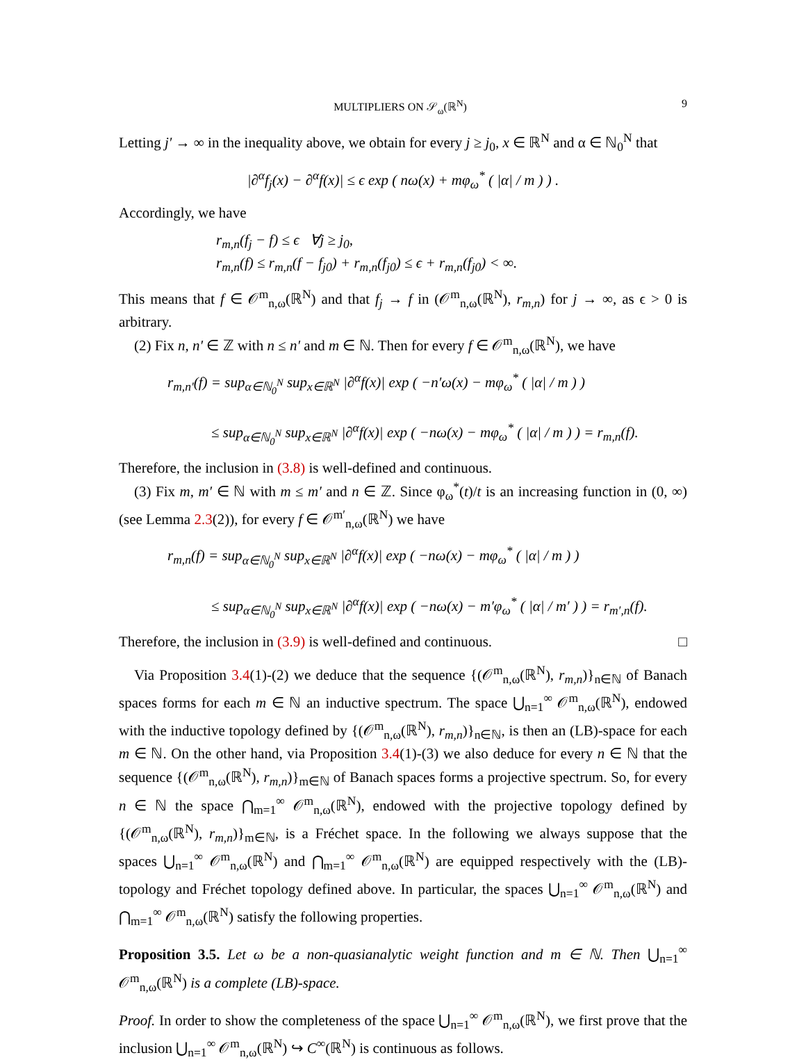MULTIPLIERS ON 𝒮<sub>ω</sub>(ℝ<sup>N</sup>) 9
Letting j′ → ∞ in the inequality above, we obtain for every j ≥ j<sub>0</sub>, x ∈ ℝ<sup>N</sup> and α ∈ ℕ<sub>0</sub><sup>N</sup> that
|∂<sup>α</sup>f<sub>j</sub>(x) − ∂<sup>α</sup>f(x)| ≤ ϵ exp ( nω(x) + mφ<sub>ω</sub><sup>*</sup> ( |α| / m ) ) .
Accordingly, we have
r<sub>m,n</sub>(f<sub>j</sub> − f) ≤ ϵ ∀j ≥ j<sub>0</sub>,
r<sub>m,n</sub>(f) ≤ r<sub>m,n</sub>(f − f<sub>j0</sub>) + r<sub>m,n</sub>(f<sub>j0</sub>) ≤ ϵ + r<sub>m,n</sub>(f<sub>j0</sub>) < ∞.
This means that f ∈ 𝒪<sup>m</sup><sub>n,ω</sub>(ℝ<sup>N</sup>) and that f<sub>j</sub> → f in (𝒪<sup>m</sup><sub>n,ω</sub>(ℝ<sup>N</sup>), r<sub>m,n</sub>) for j → ∞, as ϵ > 0 is arbitrary.
(2) Fix n, n′ ∈ ℤ with n ≤ n′ and m ∈ ℕ. Then for every f ∈ 𝒪<sup>m</sup><sub>n,ω</sub>(ℝ<sup>N</sup>), we have
r<sub>m,n′</sub>(f) = sup<sub>α∈ℕ<sub>0</sub><sup>N</sup></sub> sup<sub>x∈ℝ<sup>N</sup></sub> |∂<sup>α</sup>f(x)| exp ( −n′ω(x) − mφ<sub>ω</sub><sup>*</sup> ( |α| / m ) )
≤ sup<sub>α∈ℕ<sub>0</sub><sup>N</sup></sub> sup<sub>x∈ℝ<sup>N</sup></sub> |∂<sup>α</sup>f(x)| exp ( −nω(x) − mφ<sub>ω</sub><sup>*</sup> ( |α| / m ) ) = r<sub>m,n</sub>(f).
Therefore, the inclusion in (3.8) is well-defined and continuous.
(3) Fix m, m′ ∈ ℕ with m ≤ m′ and n ∈ ℤ. Since φ<sub>ω</sub><sup>*</sup>(t)/t is an increasing function in (0, ∞) (see Lemma 2.3(2)), for every f ∈ 𝒪<sup>m′</sup><sub>n,ω</sub>(ℝ<sup>N</sup>) we have
r<sub>m,n</sub>(f) = sup<sub>α∈ℕ<sub>0</sub><sup>N</sup></sub> sup<sub>x∈ℝ<sup>N</sup></sub> |∂<sup>α</sup>f(x)| exp ( −nω(x) − mφ<sub>ω</sub><sup>*</sup> ( |α| / m ) )
≤ sup<sub>α∈ℕ<sub>0</sub><sup>N</sup></sub> sup<sub>x∈ℝ<sup>N</sup></sub> |∂<sup>α</sup>f(x)| exp ( −nω(x) − m′φ<sub>ω</sub><sup>*</sup> ( |α| / m′ ) ) = r<sub>m′,n</sub>(f).
Therefore, the inclusion in (3.9) is well-defined and continuous. □
Via Proposition 3.4(1)-(2) we deduce that the sequence {(𝒪<sup>m</sup><sub>n,ω</sub>(ℝ<sup>N</sup>), r<sub>m,n</sub>)}<sub>n∈ℕ</sub> of Banach spaces forms for each m ∈ ℕ an inductive spectrum. The space ⋃<sub>n=1</sub><sup>∞</sup> 𝒪<sup>m</sup><sub>n,ω</sub>(ℝ<sup>N</sup>), endowed with the inductive topology defined by {(𝒪<sup>m</sup><sub>n,ω</sub>(ℝ<sup>N</sup>), r<sub>m,n</sub>)}<sub>n∈ℕ</sub>, is then an (LB)-space for each m ∈ ℕ. On the other hand, via Proposition 3.4(1)-(3) we also deduce for every n ∈ ℕ that the sequence {(𝒪<sup>m</sup><sub>n,ω</sub>(ℝ<sup>N</sup>), r<sub>m,n</sub>)}<sub>m∈ℕ</sub> of Banach spaces forms a projective spectrum. So, for every n ∈ ℕ the space ⋂<sub>m=1</sub><sup>∞</sup> 𝒪<sup>m</sup><sub>n,ω</sub>(ℝ<sup>N</sup>), endowed with the projective topology defined by {(𝒪<sup>m</sup><sub>n,ω</sub>(ℝ<sup>N</sup>), r<sub>m,n</sub>)}<sub>m∈ℕ</sub>, is a Fréchet space. In the following we always suppose that the spaces ⋃<sub>n=1</sub><sup>∞</sup> 𝒪<sup>m</sup><sub>n,ω</sub>(ℝ<sup>N</sup>) and ⋂<sub>m=1</sub><sup>∞</sup> 𝒪<sup>m</sup><sub>n,ω</sub>(ℝ<sup>N</sup>) are equipped respectively with the (LB)-topology and Fréchet topology defined above. In particular, the spaces ⋃<sub>n=1</sub><sup>∞</sup> 𝒪<sup>m</sup><sub>n,ω</sub>(ℝ<sup>N</sup>) and ⋂<sub>m=1</sub><sup>∞</sup> 𝒪<sup>m</sup><sub>n,ω</sub>(ℝ<sup>N</sup>) satisfy the following properties.
Proposition 3.5. Let ω be a non-quasianalytic weight function and m ∈ ℕ. Then ⋃<sub>n=1</sub><sup>∞</sup> 𝒪<sup>m</sup><sub>n,ω</sub>(ℝ<sup>N</sup>) is a complete (LB)-space.
Proof. In order to show the completeness of the space ⋃<sub>n=1</sub><sup>∞</sup> 𝒪<sup>m</sup><sub>n,ω</sub>(ℝ<sup>N</sup>), we first prove that the inclusion ⋃<sub>n=1</sub><sup>∞</sup> 𝒪<sup>m</sup><sub>n,ω</sub>(ℝ<sup>N</sup>) ↪ C<sup>∞</sup>(ℝ<sup>N</sup>) is continuous as follows.